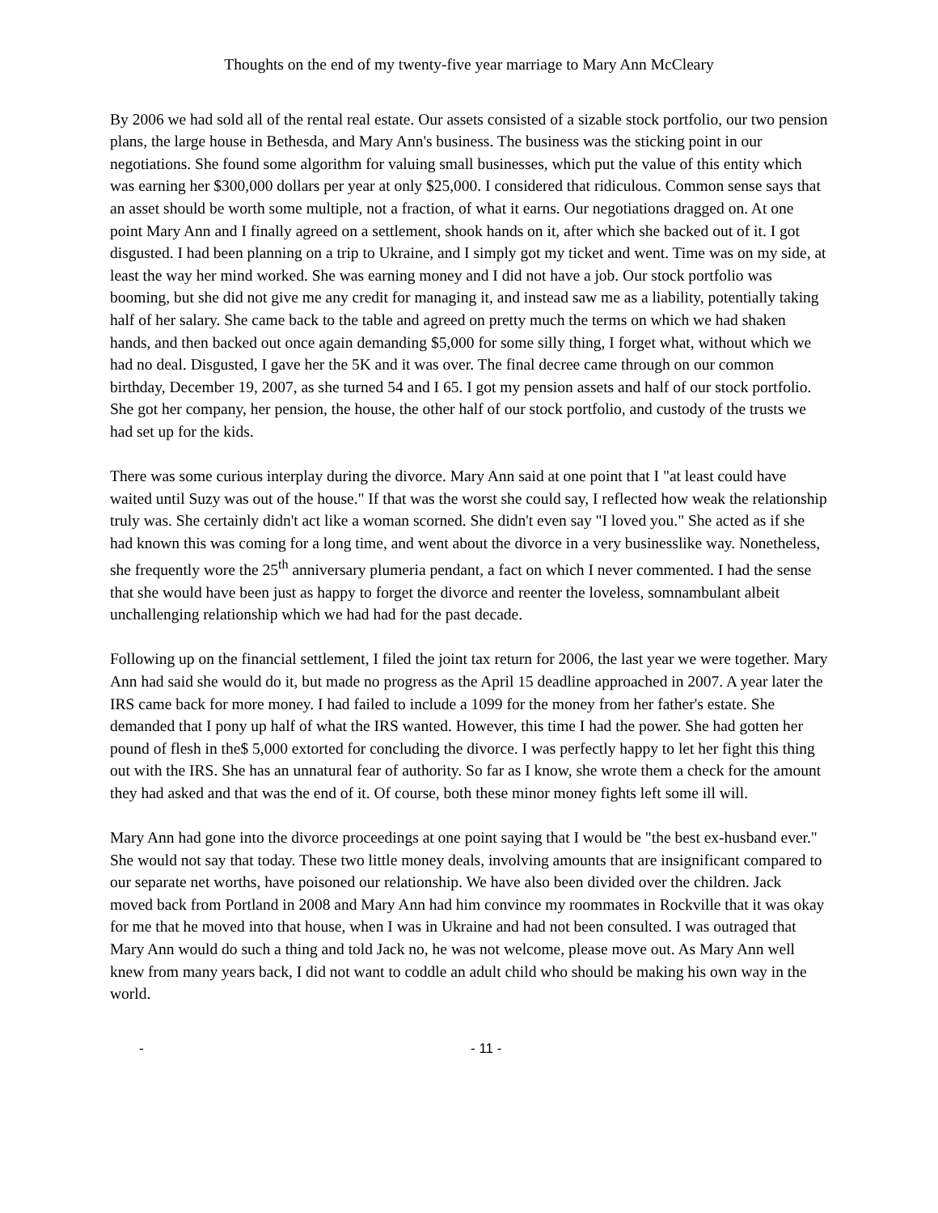Thoughts on the end of my twenty-five year marriage to Mary Ann McCleary
By 2006 we had sold all of the rental real estate. Our assets consisted of a sizable stock portfolio, our two pension plans, the large house in Bethesda, and Mary Ann's business. The business was the sticking point in our negotiations. She found some algorithm for valuing small businesses, which put the value of this entity which was earning her $300,000 dollars per year at only $25,000. I considered that ridiculous. Common sense says that an asset should be worth some multiple, not a fraction, of what it earns. Our negotiations dragged on. At one point Mary Ann and I finally agreed on a settlement, shook hands on it, after which she backed out of it. I got disgusted. I had been planning on a trip to Ukraine, and I simply got my ticket and went. Time was on my side, at least the way her mind worked. She was earning money and I did not have a job. Our stock portfolio was booming, but she did not give me any credit for managing it, and instead saw me as a liability, potentially taking half of her salary. She came back to the table and agreed on pretty much the terms on which we had shaken hands, and then backed out once again demanding $5,000 for some silly thing, I forget what, without which we had no deal. Disgusted, I gave her the 5K and it was over. The final decree came through on our common birthday, December 19, 2007, as she turned 54 and I 65. I got my pension assets and half of our stock portfolio. She got her company, her pension, the house, the other half of our stock portfolio, and custody of the trusts we had set up for the kids.
There was some curious interplay during the divorce. Mary Ann said at one point that I "at least could have waited until Suzy was out of the house." If that was the worst she could say, I reflected how weak the relationship truly was. She certainly didn't act like a woman scorned. She didn't even say "I loved you." She acted as if she had known this was coming for a long time, and went about the divorce in a very businesslike way. Nonetheless, she frequently wore the 25<sup>th</sup> anniversary plumeria pendant, a fact on which I never commented. I had the sense that she would have been just as happy to forget the divorce and reenter the loveless, somnambulant albeit unchallenging relationship which we had had for the past decade.
Following up on the financial settlement, I filed the joint tax return for 2006, the last year we were together. Mary Ann had said she would do it, but made no progress as the April 15 deadline approached in 2007. A year later the IRS came back for more money. I had failed to include a 1099 for the money from her father's estate. She demanded that I pony up half of what the IRS wanted. However, this time I had the power. She had gotten her pound of flesh in the$ 5,000 extorted for concluding the divorce. I was perfectly happy to let her fight this thing out with the IRS. She has an unnatural fear of authority. So far as I know, she wrote them a check for the amount they had asked and that was the end of it. Of course, both these minor money fights left some ill will.
Mary Ann had gone into the divorce proceedings at one point saying that I would be "the best ex-husband ever." She would not say that today. These two little money deals, involving amounts that are insignificant compared to our separate net worths, have poisoned our relationship. We have also been divided over the children. Jack moved back from Portland in 2008 and Mary Ann had him convince my roommates in Rockville that it was okay for me that he moved into that house, when I was in Ukraine and had not been consulted. I was outraged that Mary Ann would do such a thing and told Jack no, he was not welcome, please move out. As Mary Ann well knew from many years back, I did not want to coddle an adult child who should be making his own way in the world.
- - 11 -